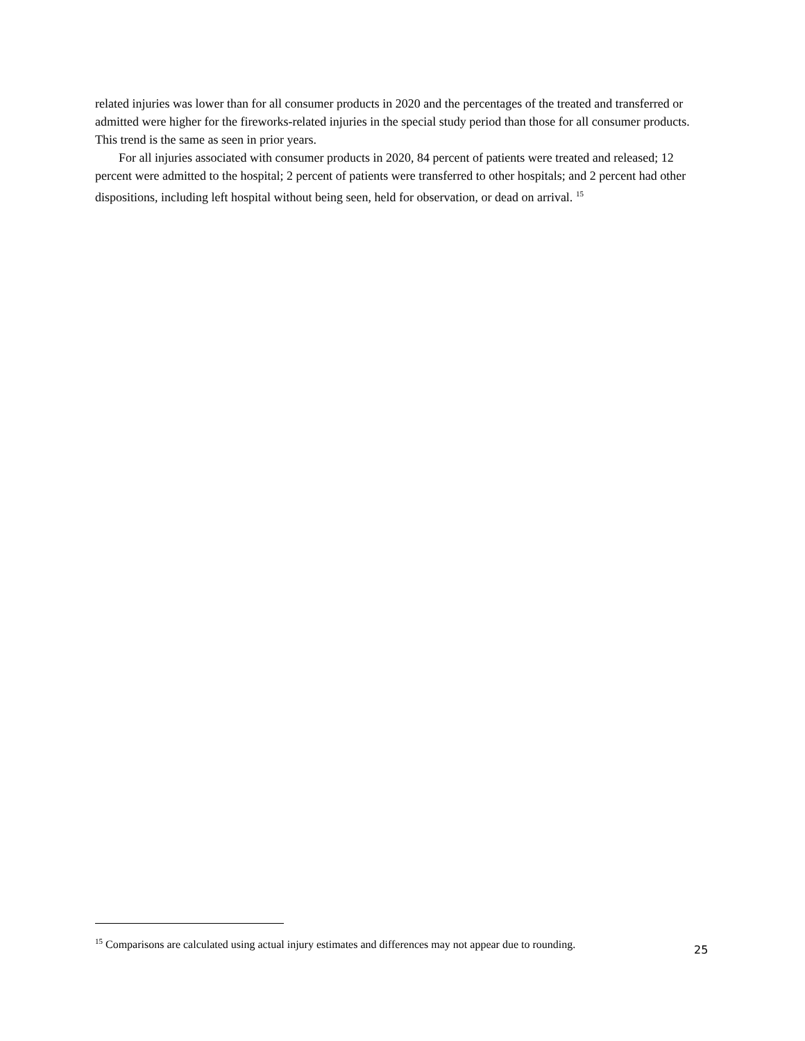related injuries was lower than for all consumer products in 2020 and the percentages of the treated and transferred or admitted were higher for the fireworks-related injuries in the special study period than those for all consumer products. This trend is the same as seen in prior years.
For all injuries associated with consumer products in 2020, 84 percent of patients were treated and released; 12 percent were admitted to the hospital; 2 percent of patients were transferred to other hospitals; and 2 percent had other dispositions, including left hospital without being seen, held for observation, or dead on arrival. <sup>15</sup>
<sup>15</sup> Comparisons are calculated using actual injury estimates and differences may not appear due to rounding.
25